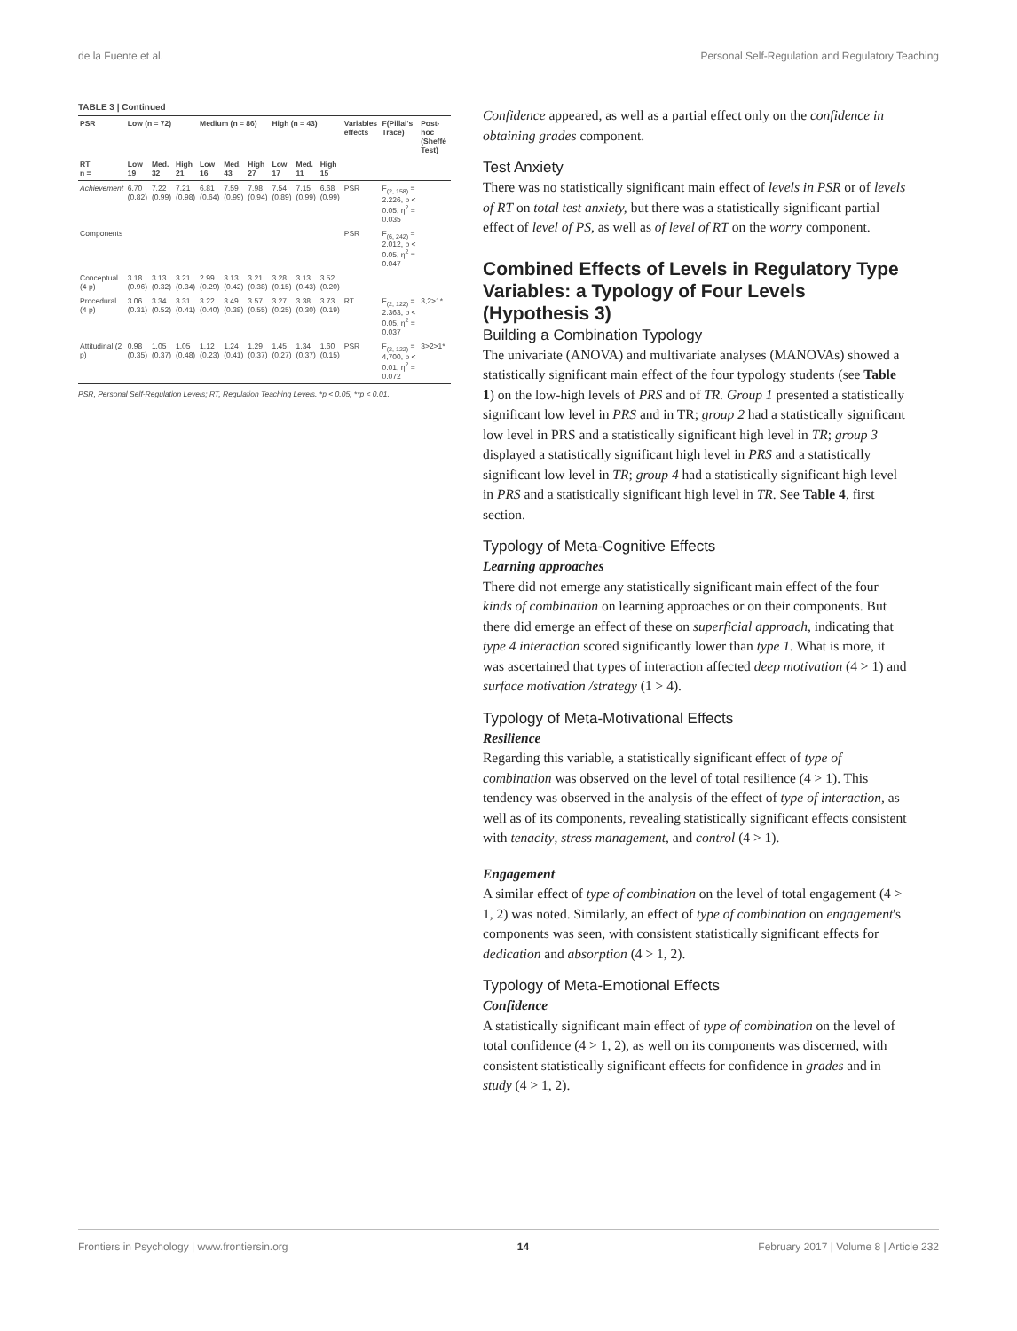de la Fuente et al. Personal Self-Regulation and Regulatory Teaching
TABLE 3 | Continued
| PSR | Low (n = 72) | | | Medium (n = 86) | | | High (n = 43) | | | Variables effects | F(Pillai's Trace) | Post-hoc (Sheffé Test) |
| --- | --- | --- | --- | --- | --- | --- | --- | --- | --- | --- | --- | --- |
| RT n = | Low 19 | Med. 32 | High 21 | Low 16 | Med. 43 | High 27 | Low 17 | Med. 11 | High 15 | | | |
| Achievement | 6.70 (0.82) | 7.22 (0.99) | 7.21 (0.98) | 6.81 (0.64) | 7.59 (0.99) | 7.98 (0.94) | 7.54 (0.89) | 7.15 (0.99) | 6.68 (0.99) | PSR | F<sub>(2, 158)</sub> = 2.226, p < 0.05, η<sup>2</sup> = 0.035 | |
| Components | | | | | | | | | | PSR | F<sub>(6, 242)</sub> = 2.012, p < 0.05, η<sup>2</sup> = 0.047 | |
| Conceptual (4 p) | 3.18 (0.96) | 3.13 (0.32) | 3.21 (0.34) | 2.99 (0.29) | 3.13 (0.42) | 3.21 (0.38) | 3.28 (0.15) | 3.13 (0.43) | 3.52 (0.20) | | | |
| Procedural (4 p) | 3.06 (0.31) | 3.34 (0.52) | 3.31 (0.41) | 3.22 (0.40) | 3.49 (0.38) | 3.57 (0.55) | 3.27 (0.25) | 3.38 (0.30) | 3.73 (0.19) | RT | F<sub>(2, 122)</sub> = 2.363, p < 0.05, η<sup>2</sup> = 0.037 | 3,2>1* |
| Attitudinal (2 p) | 0.98 (0.35) | 1.05 (0.37) | 1.05 (0.48) | 1.12 (0.23) | 1.24 (0.41) | 1.29 (0.37) | 1.45 (0.27) | 1.34 (0.37) | 1.60 (0.15) | PSR | F<sub>(2, 122)</sub> = 4,700, p < 0.01, η<sup>2</sup> = 0.072 | 3>2>1* |
PSR, Personal Self-Regulation Levels; RT, Regulation Teaching Levels. *p < 0.05; **p < 0.01.
Confidence appeared, as well as a partial effect only on the confidence in obtaining grades component.
Test Anxiety
There was no statistically significant main effect of levels in PSR or of levels of RT on total test anxiety, but there was a statistically significant partial effect of level of PS, as well as of level of RT on the worry component.
Combined Effects of Levels in Regulatory Type Variables: a Typology of Four Levels (Hypothesis 3)
Building a Combination Typology
The univariate (ANOVA) and multivariate analyses (MANOVAs) showed a statistically significant main effect of the four typology students (see Table 1) on the low-high levels of PRS and of TR. Group 1 presented a statistically significant low level in PRS and in TR; group 2 had a statistically significant low level in PRS and a statistically significant high level in TR; group 3 displayed a statistically significant high level in PRS and a statistically significant low level in TR; group 4 had a statistically significant high level in PRS and a statistically significant high level in TR. See Table 4, first section.
Typology of Meta-Cognitive Effects
Learning approaches
There did not emerge any statistically significant main effect of the four kinds of combination on learning approaches or on their components. But there did emerge an effect of these on superficial approach, indicating that type 4 interaction scored significantly lower than type 1. What is more, it was ascertained that types of interaction affected deep motivation (4 > 1) and surface motivation /strategy (1 > 4).
Typology of Meta-Motivational Effects
Resilience
Regarding this variable, a statistically significant effect of type of combination was observed on the level of total resilience (4 > 1). This tendency was observed in the analysis of the effect of type of interaction, as well as of its components, revealing statistically significant effects consistent with tenacity, stress management, and control (4 > 1).
Engagement
A similar effect of type of combination on the level of total engagement (4 > 1, 2) was noted. Similarly, an effect of type of combination on engagement's components was seen, with consistent statistically significant effects for dedication and absorption (4 > 1, 2).
Typology of Meta-Emotional Effects
Confidence
A statistically significant main effect of type of combination on the level of total confidence (4 > 1, 2), as well on its components was discerned, with consistent statistically significant effects for confidence in grades and in study (4 > 1, 2).
Frontiers in Psychology | www.frontiersin.org 14 February 2017 | Volume 8 | Article 232